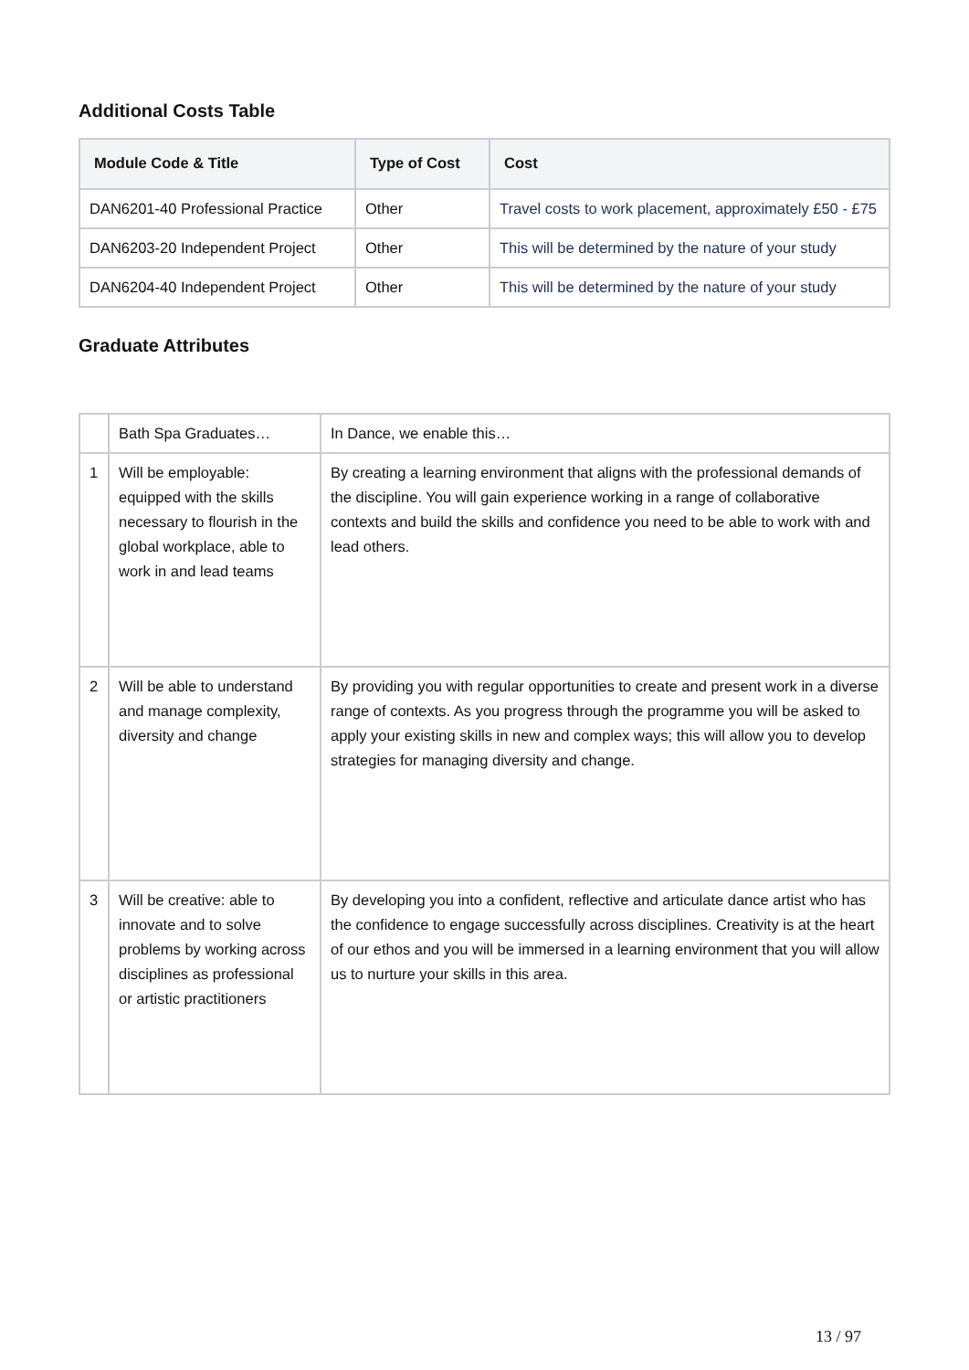Additional Costs Table
| Module Code & Title | Type of Cost | Cost |
| --- | --- | --- |
| DAN6201-40 Professional Practice | Other | Travel costs to work placement, approximately £50 - £75 |
| DAN6203-20 Independent Project | Other | This will be determined by the nature of your study |
| DAN6204-40 Independent Project | Other | This will be determined by the nature of your study |
Graduate Attributes
| | Bath Spa Graduates… | In Dance, we enable this… |
| 1 | Will be employable: equipped with the skills necessary to flourish in the global workplace, able to work in and lead teams | By creating a learning environment that aligns with the professional demands of the discipline. You will gain experience working in a range of collaborative contexts and build the skills and confidence you need to be able to work with and lead others. |
| 2 | Will be able to understand and manage complexity, diversity and change | By providing you with regular opportunities to create and present work in a diverse range of contexts. As you progress through the programme you will be asked to apply your existing skills in new and complex ways; this will allow you to develop strategies for managing diversity and change. |
| 3 | Will be creative: able to innovate and to solve problems by working across disciplines as professional or artistic practitioners | By developing you into a confident, reflective and articulate dance artist who has the confidence to engage successfully across disciplines. Creativity is at the heart of our ethos and you will be immersed in a learning environment that you will allow us to nurture your skills in this area. |
13 / 97